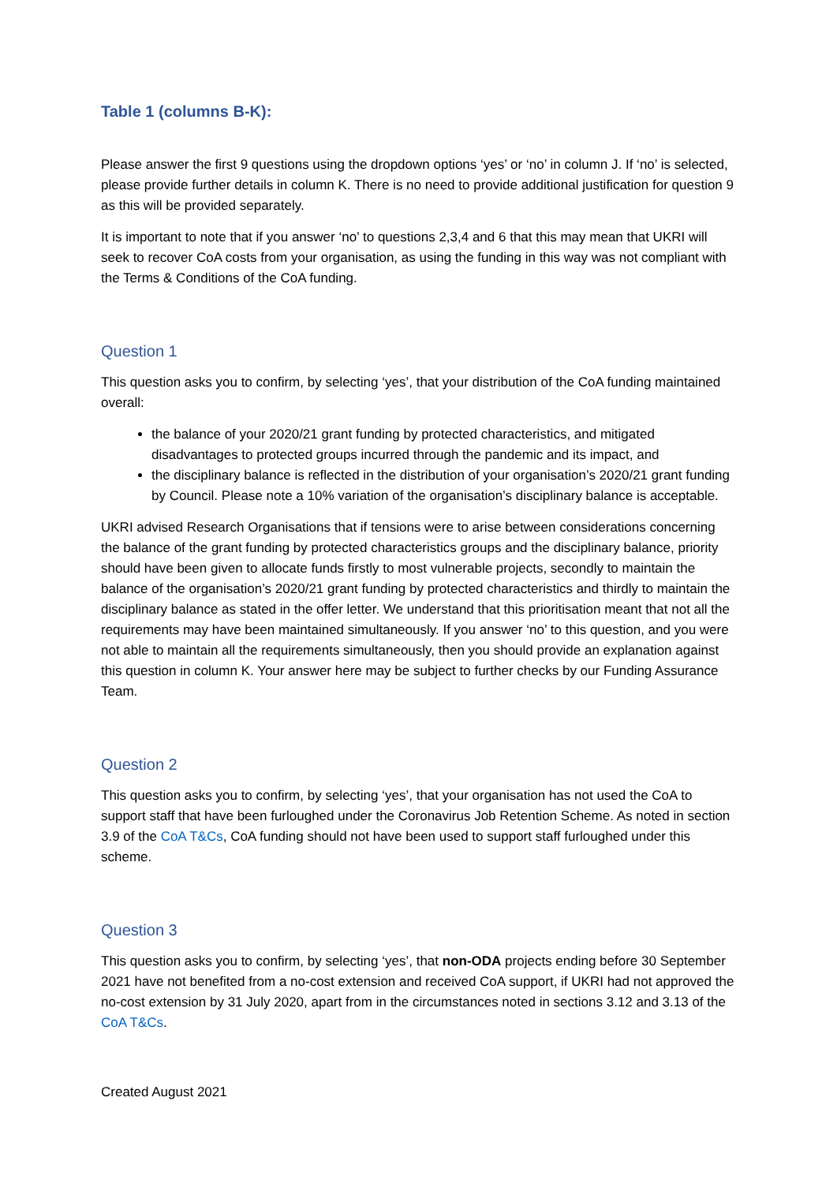Table 1 (columns B-K):
Please answer the first 9 questions using the dropdown options ‘yes’ or ‘no’ in column J. If ‘no’ is selected, please provide further details in column K. There is no need to provide additional justification for question 9 as this will be provided separately.
It is important to note that if you answer ‘no’ to questions 2,3,4 and 6 that this may mean that UKRI will seek to recover CoA costs from your organisation, as using the funding in this way was not compliant with the Terms & Conditions of the CoA funding.
Question 1
This question asks you to confirm, by selecting ‘yes’, that your distribution of the CoA funding maintained overall:
the balance of your 2020/21 grant funding by protected characteristics, and mitigated disadvantages to protected groups incurred through the pandemic and its impact, and
the disciplinary balance is reflected in the distribution of your organisation’s 2020/21 grant funding by Council. Please note a 10% variation of the organisation’s disciplinary balance is acceptable.
UKRI advised Research Organisations that if tensions were to arise between considerations concerning the balance of the grant funding by protected characteristics groups and the disciplinary balance, priority should have been given to allocate funds firstly to most vulnerable projects, secondly to maintain the balance of the organisation’s 2020/21 grant funding by protected characteristics and thirdly to maintain the disciplinary balance as stated in the offer letter. We understand that this prioritisation meant that not all the requirements may have been maintained simultaneously. If you answer ‘no’ to this question, and you were not able to maintain all the requirements simultaneously, then you should provide an explanation against this question in column K. Your answer here may be subject to further checks by our Funding Assurance Team.
Question 2
This question asks you to confirm, by selecting ‘yes’, that your organisation has not used the CoA to support staff that have been furloughed under the Coronavirus Job Retention Scheme. As noted in section 3.9 of the CoA T&Cs, CoA funding should not have been used to support staff furloughed under this scheme.
Question 3
This question asks you to confirm, by selecting ‘yes’, that non-ODA projects ending before 30 September 2021 have not benefited from a no-cost extension and received CoA support, if UKRI had not approved the no-cost extension by 31 July 2020, apart from in the circumstances noted in sections 3.12 and 3.13 of the CoA T&Cs.
Created August 2021